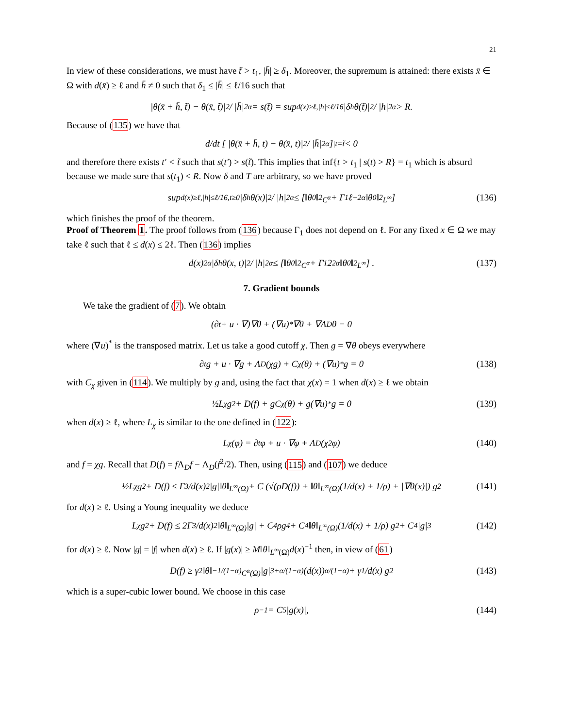21
In view of these considerations, we must have t̃ > t<sub>1</sub>, |h̄| ≥ δ<sub>1</sub>. Moreover, the supremum is attained: there exists x̄ ∈ Ω with d(x̄) ≥ ℓ and h̄ ≠ 0 such that δ<sub>1</sub> ≤ |h̄| ≤ ℓ/16 such that
|θ(x̄ + h̄, t̃) − θ(x̄, t̃)|<sup>2</sup> / |h̄|<sup>2α</sup> = s(t̃) = sup<sub>d(x)≥ℓ,|h|≤ℓ/16</sub> |δ<sub>h</sub>θ(t̃)|<sup>2</sup> / |h|<sup>2α</sup> > R.
Because of (135) we have that
d/dt [ |θ(x̄ + h̄, t) − θ(x̄, t)|<sup>2</sup> / |h̄|<sup>2α</sup> ]<sub>|t=t̃</sub> < 0
and therefore there exists t′ < t̃ such that s(t′) > s(t̃). This implies that inf{t > t<sub>1</sub> | s(t) > R} = t<sub>1</sub> which is absurd because we made sure that s(t<sub>1</sub>) < R. Now δ and T are arbitrary, so we have proved
sup<sub>d(x)≥ℓ,|h|≤ℓ/16,t≥0</sub> |δ<sub>h</sub>θ(x)|<sup>2</sup> / |h|<sup>2α</sup> ≤ [‖θ<sub>0</sub>‖<sup>2</sup><sub>C<sup>α</sup></sub> + Γ<sub>1</sub>ℓ<sup>−2α</sup>‖θ<sub>0</sub>‖<sup>2</sup><sub>L<sup>∞</sup></sub>] (136)
which finishes the proof of the theorem.
Proof of Theorem 1. The proof follows from (136) because Γ<sub>1</sub> does not depend on ℓ. For any fixed x ∈ Ω we may take ℓ such that ℓ ≤ d(x) ≤ 2ℓ. Then (136) implies
d(x)<sup>2α</sup> |δ<sub>h</sub>θ(x, t)|<sup>2</sup> / |h|<sup>2α</sup> ≤ [‖θ<sub>0</sub>‖<sup>2</sup><sub>C<sup>α</sup></sub> + Γ<sub>1</sub>2<sup>2α</sup>‖θ<sub>0</sub>‖<sup>2</sup><sub>L<sup>∞</sup></sub>] . (137)
7. Gradient bounds
We take the gradient of (7). We obtain
(∂<sub>t</sub> + u · ∇)∇θ + (∇u)<sup>*</sup>∇θ + ∇Λ<sub>D</sub>θ = 0
where (∇u)<sup>*</sup> is the transposed matrix. Let us take a good cutoff χ. Then g = ∇θ obeys everywhere
∂<sub>t</sub>g + u · ∇g + Λ<sub>D</sub>(χg) + C<sub>χ</sub>(θ) + (∇u)<sup>*</sup>g = 0 (138)
with C<sub>χ</sub> given in (114). We multiply by g and, using the fact that χ(x) = 1 when d(x) ≥ ℓ we obtain
½L<sub>χ</sub>g<sup>2</sup> + D(f) + gC<sub>χ</sub>(θ) + g(∇u)<sup>*</sup>g = 0 (139)
when d(x) ≥ ℓ, where L<sub>χ</sub> is similar to the one defined in (122):
L<sub>χ</sub>(φ) = ∂<sub>t</sub>φ + u · ∇φ + Λ<sub>D</sub>(χ<sup>2</sup>φ) (140)
and f = χg. Recall that D(f) = f Λ<sub>D</sub>f − Λ<sub>D</sub>(f<sup>2</sup>/2). Then, using (115) and (107) we deduce
½L<sub>χ</sub>g<sup>2</sup> + D(f) ≤ Γ<sub>3</sub>/d(x)<sup>2</sup> |g|‖θ‖<sub>L<sup>∞</sup>(Ω)</sub> + C (√(ρD(f)) + ‖θ‖<sub>L<sup>∞</sup>(Ω)</sub> (1/d(x) + 1/ρ) + |∇θ(x)|) g<sup>2</sup> (141)
for d(x) ≥ ℓ. Using a Young inequality we deduce
L<sub>χ</sub>g<sup>2</sup> + D(f) ≤ 2Γ<sub>3</sub>/d(x)<sup>2</sup> ‖θ‖<sub>L<sup>∞</sup>(Ω)</sub>|g| + C<sub>4</sub>ρg<sup>4</sup> + C<sub>4</sub>‖θ‖<sub>L<sup>∞</sup>(Ω)</sub> (1/d(x) + 1/ρ) g<sup>2</sup> + C<sub>4</sub>|g|<sup>3</sup> (142)
for d(x) ≥ ℓ. Now |g| = |f| when d(x) ≥ ℓ. If |g(x)| ≥ M‖θ‖<sub>L<sup>∞</sup>(Ω)</sub>d(x)<sup>−1</sup> then, in view of (61)
D(f) ≥ γ<sub>2</sub>‖θ‖<sup>−1/(1−α)</sup><sub>C<sup>α</sup>(Ω)</sub>|g|<sup>3+α/(1−α)</sup>(d(x))<sup>α/(1−α)</sup> + γ<sub>1</sub>/d(x) g<sup>2</sup> (143)
which is a super-cubic lower bound. We choose in this case
ρ<sup>−1</sup> = C<sub>5</sub>|g(x)|, (144)